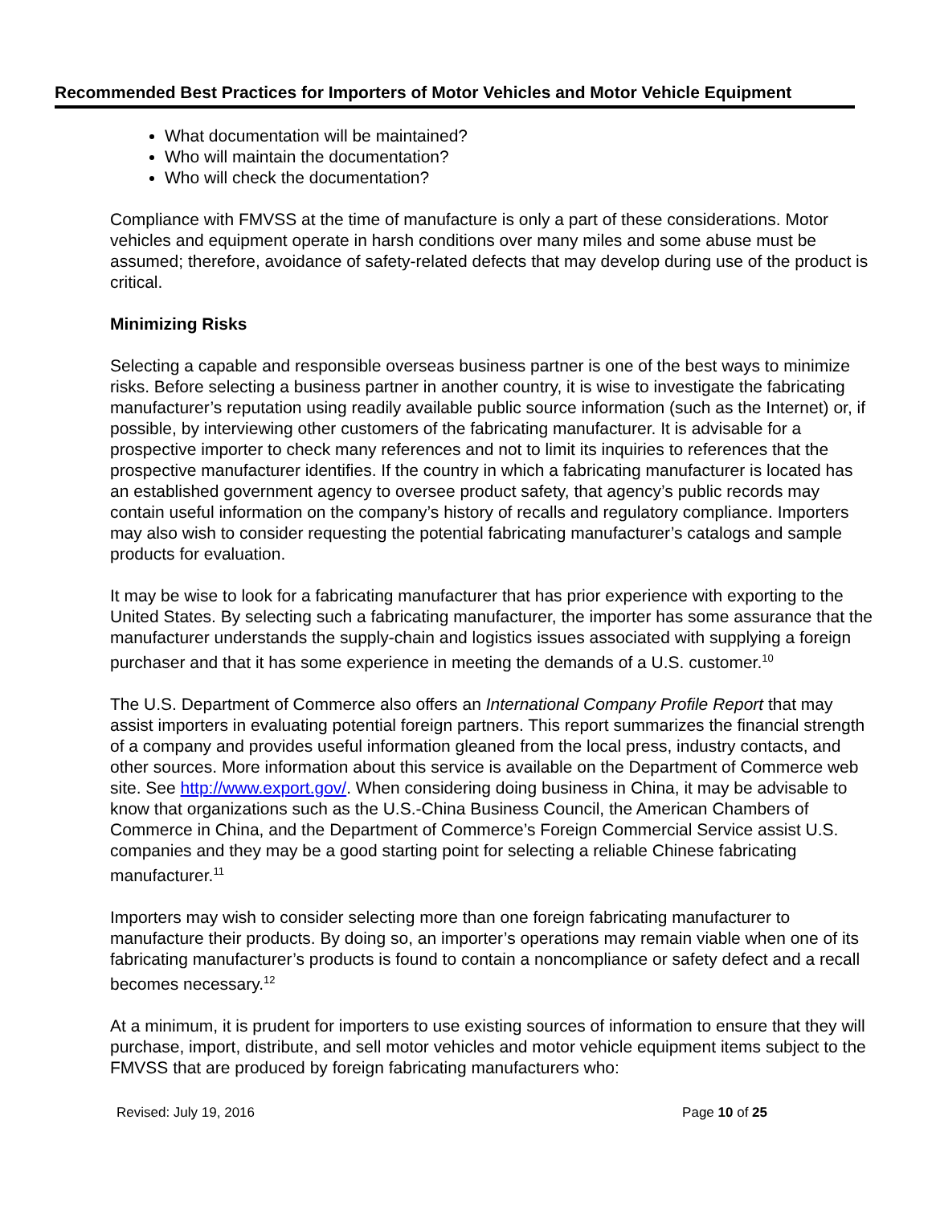Recommended Best Practices for Importers of Motor Vehicles and Motor Vehicle Equipment
What documentation will be maintained?
Who will maintain the documentation?
Who will check the documentation?
Compliance with FMVSS at the time of manufacture is only a part of these considerations. Motor vehicles and equipment operate in harsh conditions over many miles and some abuse must be assumed; therefore, avoidance of safety-related defects that may develop during use of the product is critical.
Minimizing Risks
Selecting a capable and responsible overseas business partner is one of the best ways to minimize risks. Before selecting a business partner in another country, it is wise to investigate the fabricating manufacturer’s reputation using readily available public source information (such as the Internet) or, if possible, by interviewing other customers of the fabricating manufacturer. It is advisable for a prospective importer to check many references and not to limit its inquiries to references that the prospective manufacturer identifies. If the country in which a fabricating manufacturer is located has an established government agency to oversee product safety, that agency’s public records may contain useful information on the company’s history of recalls and regulatory compliance. Importers may also wish to consider requesting the potential fabricating manufacturer’s catalogs and sample products for evaluation.
It may be wise to look for a fabricating manufacturer that has prior experience with exporting to the United States. By selecting such a fabricating manufacturer, the importer has some assurance that the manufacturer understands the supply-chain and logistics issues associated with supplying a foreign purchaser and that it has some experience in meeting the demands of a U.S. customer.<sup>10</sup>
The U.S. Department of Commerce also offers an International Company Profile Report that may assist importers in evaluating potential foreign partners. This report summarizes the financial strength of a company and provides useful information gleaned from the local press, industry contacts, and other sources. More information about this service is available on the Department of Commerce web site. See http://www.export.gov/. When considering doing business in China, it may be advisable to know that organizations such as the U.S.-China Business Council, the American Chambers of Commerce in China, and the Department of Commerce’s Foreign Commercial Service assist U.S. companies and they may be a good starting point for selecting a reliable Chinese fabricating manufacturer.<sup>11</sup>
Importers may wish to consider selecting more than one foreign fabricating manufacturer to manufacture their products. By doing so, an importer’s operations may remain viable when one of its fabricating manufacturer’s products is found to contain a noncompliance or safety defect and a recall becomes necessary.<sup>12</sup>
At a minimum, it is prudent for importers to use existing sources of information to ensure that they will purchase, import, distribute, and sell motor vehicles and motor vehicle equipment items subject to the FMVSS that are produced by foreign fabricating manufacturers who:
Revised: July 19, 2016 Page 10 of 25